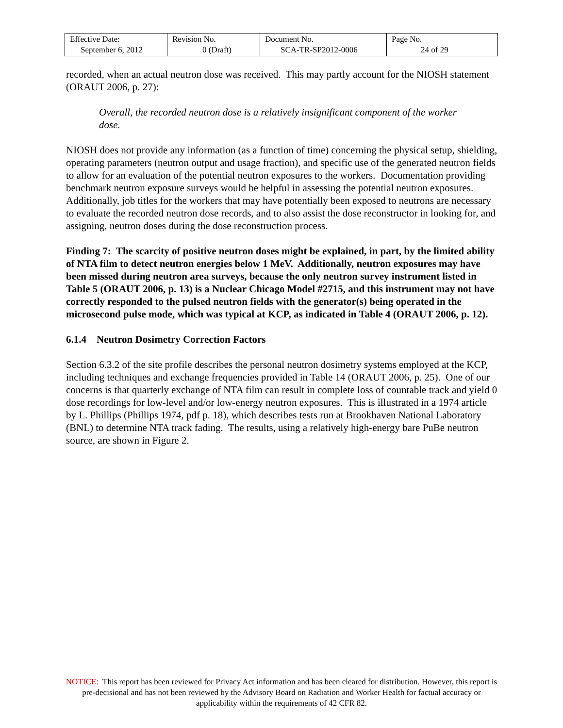| Effective Date: September 6, 2012 | Revision No. 0 (Draft) | Document No. SCA-TR-SP2012-0006 | Page No. 24 of 29 |
recorded, when an actual neutron dose was received. This may partly account for the NIOSH statement (ORAUT 2006, p. 27):
Overall, the recorded neutron dose is a relatively insignificant component of the worker dose.
NIOSH does not provide any information (as a function of time) concerning the physical setup, shielding, operating parameters (neutron output and usage fraction), and specific use of the generated neutron fields to allow for an evaluation of the potential neutron exposures to the workers. Documentation providing benchmark neutron exposure surveys would be helpful in assessing the potential neutron exposures. Additionally, job titles for the workers that may have potentially been exposed to neutrons are necessary to evaluate the recorded neutron dose records, and to also assist the dose reconstructor in looking for, and assigning, neutron doses during the dose reconstruction process.
Finding 7: The scarcity of positive neutron doses might be explained, in part, by the limited ability of NTA film to detect neutron energies below 1 MeV. Additionally, neutron exposures may have been missed during neutron area surveys, because the only neutron survey instrument listed in Table 5 (ORAUT 2006, p. 13) is a Nuclear Chicago Model #2715, and this instrument may not have correctly responded to the pulsed neutron fields with the generator(s) being operated in the microsecond pulse mode, which was typical at KCP, as indicated in Table 4 (ORAUT 2006, p. 12).
6.1.4 Neutron Dosimetry Correction Factors
Section 6.3.2 of the site profile describes the personal neutron dosimetry systems employed at the KCP, including techniques and exchange frequencies provided in Table 14 (ORAUT 2006, p. 25). One of our concerns is that quarterly exchange of NTA film can result in complete loss of countable track and yield 0 dose recordings for low-level and/or low-energy neutron exposures. This is illustrated in a 1974 article by L. Phillips (Phillips 1974, pdf p. 18), which describes tests run at Brookhaven National Laboratory (BNL) to determine NTA track fading. The results, using a relatively high-energy bare PuBe neutron source, are shown in Figure 2.
NOTICE: This report has been reviewed for Privacy Act information and has been cleared for distribution. However, this report is pre-decisional and has not been reviewed by the Advisory Board on Radiation and Worker Health for factual accuracy or applicability within the requirements of 42 CFR 82.